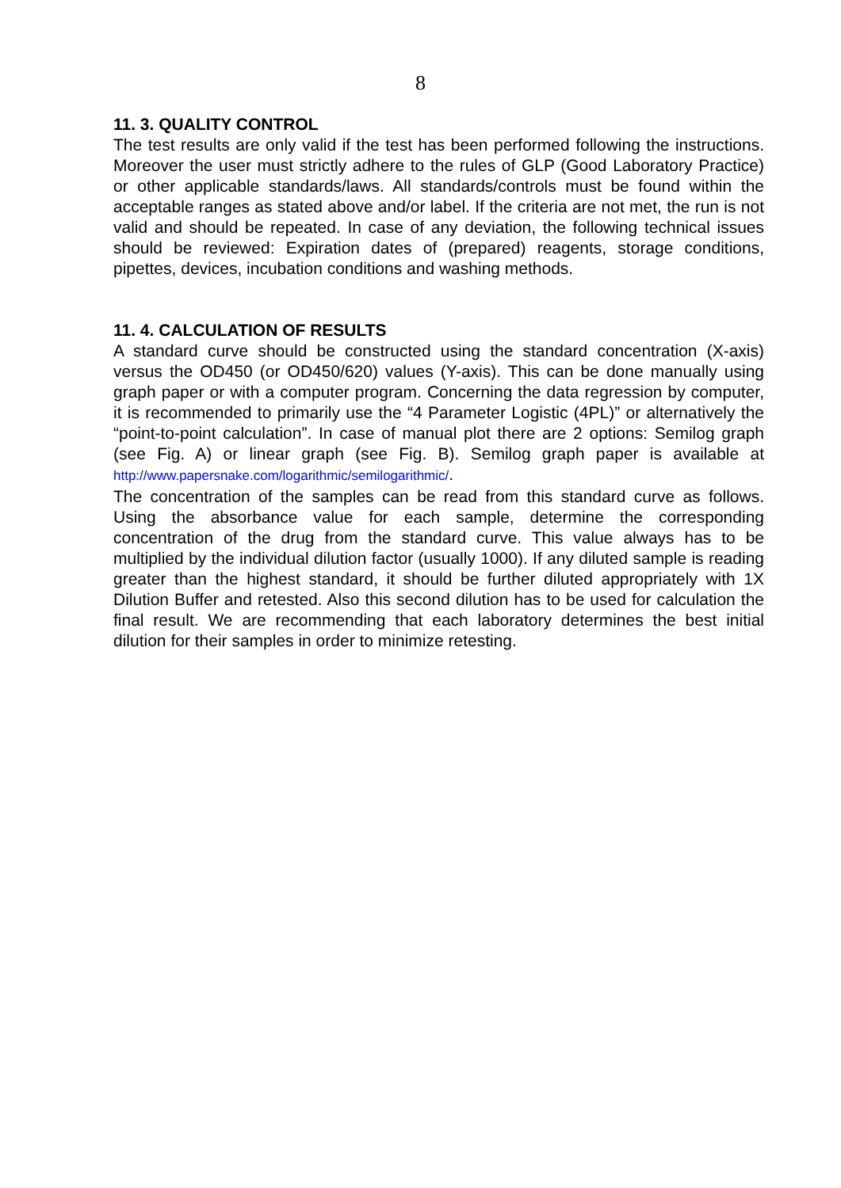8
11. 3. QUALITY CONTROL
The test results are only valid if the test has been performed following the instructions. Moreover the user must strictly adhere to the rules of GLP (Good Laboratory Practice) or other applicable standards/laws. All standards/controls must be found within the acceptable ranges as stated above and/or label. If the criteria are not met, the run is not valid and should be repeated. In case of any deviation, the following technical issues should be reviewed: Expiration dates of (prepared) reagents, storage conditions, pipettes, devices, incubation conditions and washing methods.
11. 4. CALCULATION OF RESULTS
A standard curve should be constructed using the standard concentration (X-axis) versus the OD450 (or OD450/620) values (Y-axis). This can be done manually using graph paper or with a computer program. Concerning the data regression by computer, it is recommended to primarily use the “4 Parameter Logistic (4PL)” or alternatively the “point-to-point calculation”. In case of manual plot there are 2 options: Semilog graph (see Fig. A) or linear graph (see Fig. B). Semilog graph paper is available at http://www.papersnake.com/logarithmic/semilogarithmic/.
The concentration of the samples can be read from this standard curve as follows. Using the absorbance value for each sample, determine the corresponding concentration of the drug from the standard curve. This value always has to be multiplied by the individual dilution factor (usually 1000). If any diluted sample is reading greater than the highest standard, it should be further diluted appropriately with 1X Dilution Buffer and retested. Also this second dilution has to be used for calculation the final result. We are recommending that each laboratory determines the best initial dilution for their samples in order to minimize retesting.